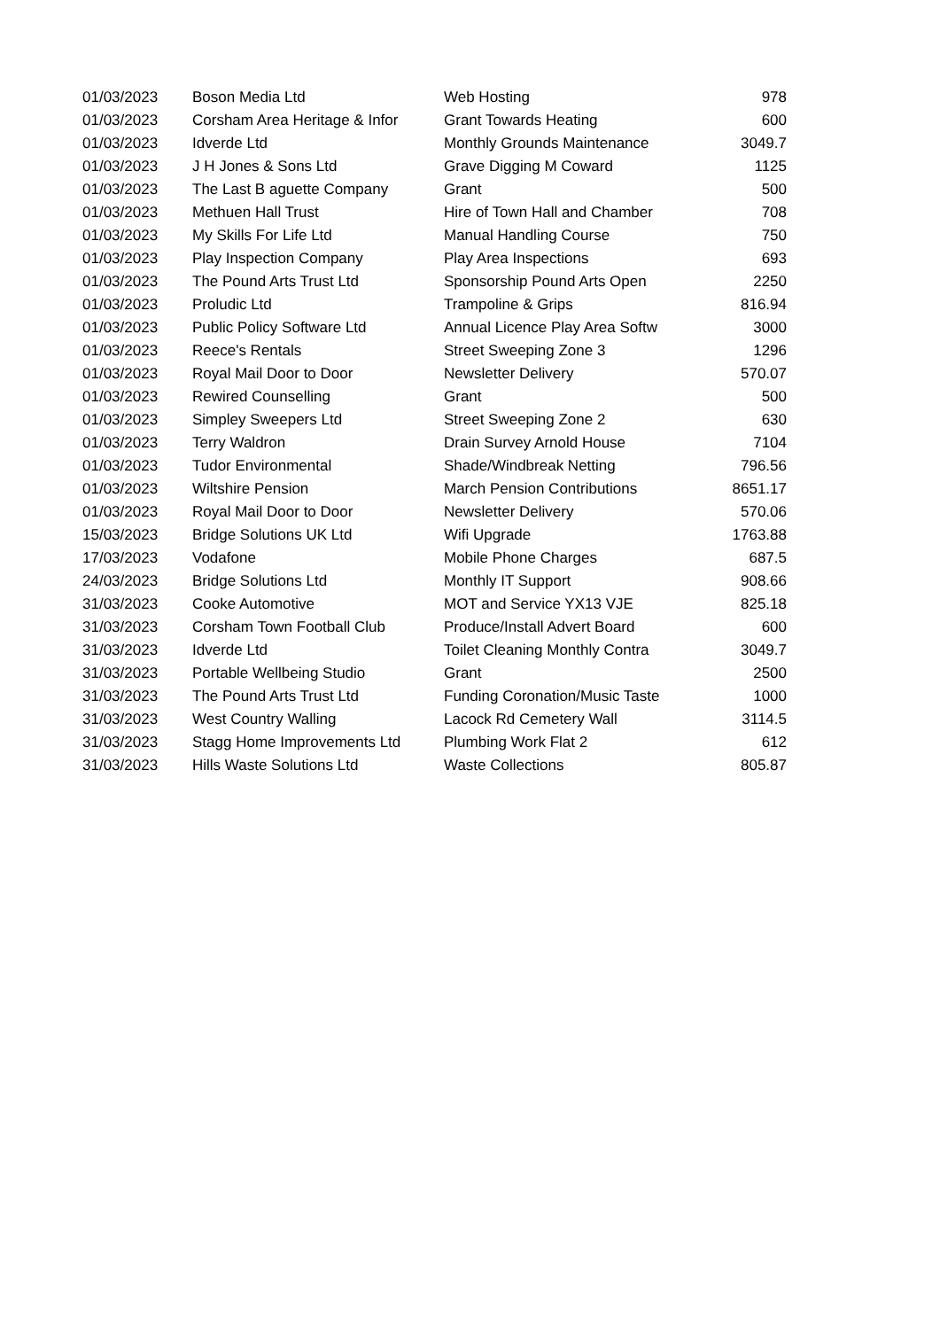| 01/03/2023 | Boson Media Ltd | Web Hosting | 978 |
| 01/03/2023 | Corsham Area Heritage & Infor | Grant Towards Heating | 600 |
| 01/03/2023 | Idverde Ltd | Monthly Grounds Maintenance | 3049.7 |
| 01/03/2023 | J H Jones & Sons Ltd | Grave Digging M Coward | 1125 |
| 01/03/2023 | The Last B aguette Company | Grant | 500 |
| 01/03/2023 | Methuen Hall Trust | Hire of Town Hall and Chamber | 708 |
| 01/03/2023 | My Skills For Life Ltd | Manual Handling Course | 750 |
| 01/03/2023 | Play Inspection Company | Play Area Inspections | 693 |
| 01/03/2023 | The Pound Arts Trust Ltd | Sponsorship Pound Arts Open | 2250 |
| 01/03/2023 | Proludic Ltd | Trampoline & Grips | 816.94 |
| 01/03/2023 | Public Policy Software Ltd | Annual Licence Play Area Softw | 3000 |
| 01/03/2023 | Reece's Rentals | Street Sweeping Zone 3 | 1296 |
| 01/03/2023 | Royal Mail Door to Door | Newsletter Delivery | 570.07 |
| 01/03/2023 | Rewired Counselling | Grant | 500 |
| 01/03/2023 | Simpley Sweepers Ltd | Street Sweeping Zone 2 | 630 |
| 01/03/2023 | Terry Waldron | Drain Survey Arnold House | 7104 |
| 01/03/2023 | Tudor Environmental | Shade/Windbreak Netting | 796.56 |
| 01/03/2023 | Wiltshire Pension | March Pension Contributions | 8651.17 |
| 01/03/2023 | Royal Mail Door to Door | Newsletter Delivery | 570.06 |
| 15/03/2023 | Bridge Solutions UK Ltd | Wifi Upgrade | 1763.88 |
| 17/03/2023 | Vodafone | Mobile Phone Charges | 687.5 |
| 24/03/2023 | Bridge Solutions Ltd | Monthly IT Support | 908.66 |
| 31/03/2023 | Cooke Automotive | MOT and Service YX13 VJE | 825.18 |
| 31/03/2023 | Corsham Town Football Club | Produce/Install Advert Board | 600 |
| 31/03/2023 | Idverde Ltd | Toilet Cleaning Monthly Contra | 3049.7 |
| 31/03/2023 | Portable Wellbeing Studio | Grant | 2500 |
| 31/03/2023 | The Pound Arts Trust Ltd | Funding Coronation/Music Taste | 1000 |
| 31/03/2023 | West Country Walling | Lacock Rd Cemetery Wall | 3114.5 |
| 31/03/2023 | Stagg Home Improvements Ltd | Plumbing Work Flat 2 | 612 |
| 31/03/2023 | Hills Waste Solutions Ltd | Waste Collections | 805.87 |